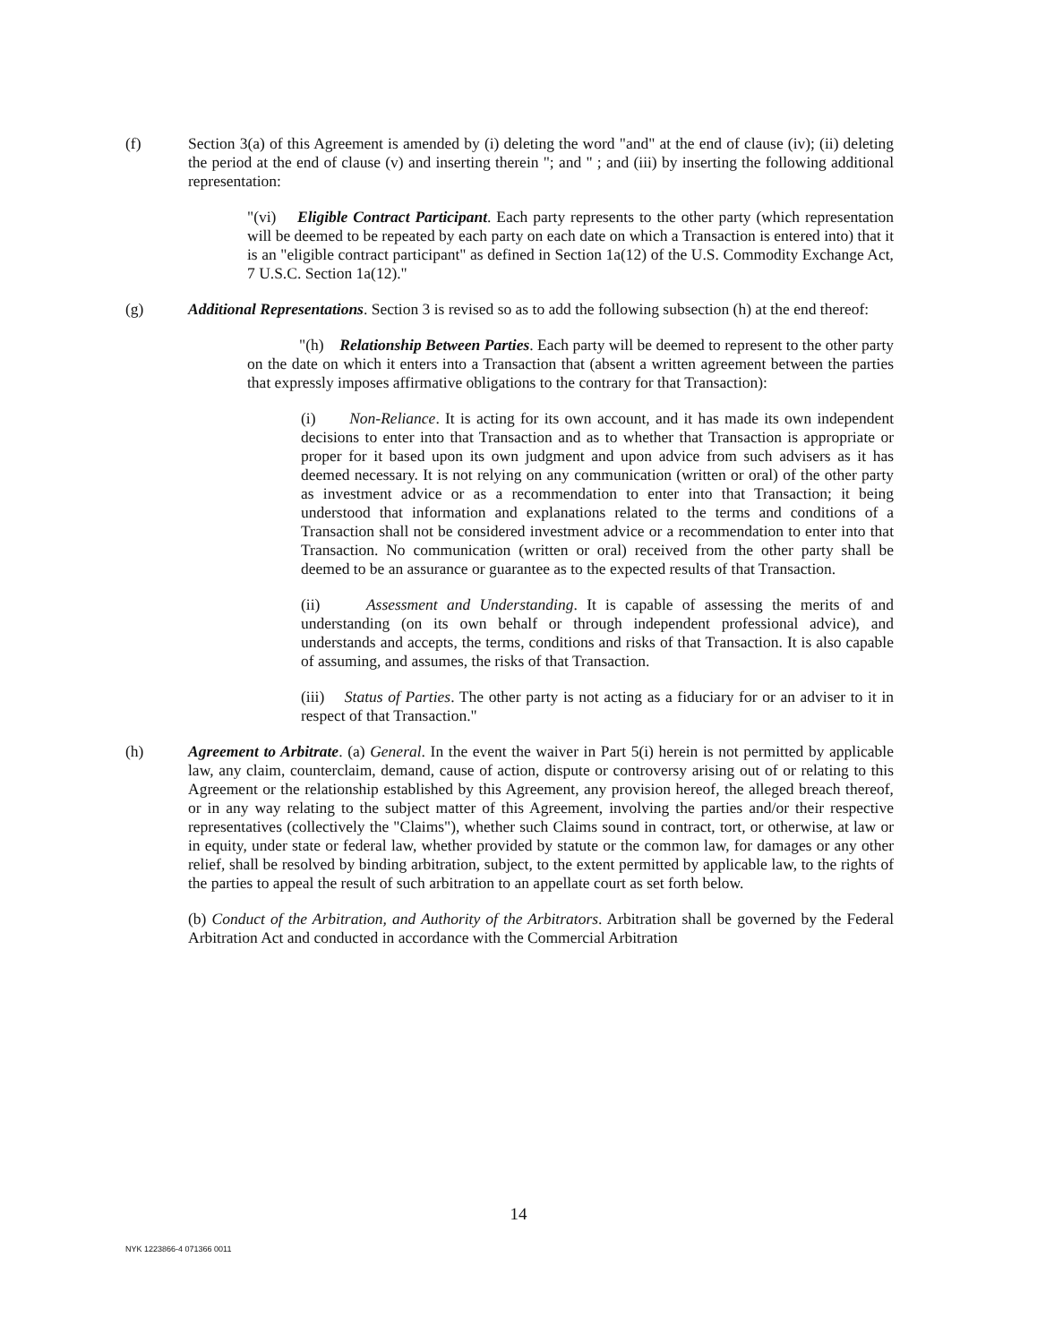(f) Section 3(a) of this Agreement is amended by (i) deleting the word "and" at the end of clause (iv); (ii) deleting the period at the end of clause (v) and inserting therein "; and " ; and (iii) by inserting the following additional representation:
"(vi) Eligible Contract Participant. Each party represents to the other party (which representation will be deemed to be repeated by each party on each date on which a Transaction is entered into) that it is an "eligible contract participant" as defined in Section 1a(12) of the U.S. Commodity Exchange Act, 7 U.S.C. Section 1a(12)."
(g) Additional Representations. Section 3 is revised so as to add the following subsection (h) at the end thereof:
"(h) Relationship Between Parties. Each party will be deemed to represent to the other party on the date on which it enters into a Transaction that (absent a written agreement between the parties that expressly imposes affirmative obligations to the contrary for that Transaction):
(i) Non-Reliance. It is acting for its own account, and it has made its own independent decisions to enter into that Transaction and as to whether that Transaction is appropriate or proper for it based upon its own judgment and upon advice from such advisers as it has deemed necessary. It is not relying on any communication (written or oral) of the other party as investment advice or as a recommendation to enter into that Transaction; it being understood that information and explanations related to the terms and conditions of a Transaction shall not be considered investment advice or a recommendation to enter into that Transaction. No communication (written or oral) received from the other party shall be deemed to be an assurance or guarantee as to the expected results of that Transaction.
(ii) Assessment and Understanding. It is capable of assessing the merits of and understanding (on its own behalf or through independent professional advice), and understands and accepts, the terms, conditions and risks of that Transaction. It is also capable of assuming, and assumes, the risks of that Transaction.
(iii) Status of Parties. The other party is not acting as a fiduciary for or an adviser to it in respect of that Transaction."
(h) Agreement to Arbitrate. (a) General. In the event the waiver in Part 5(i) herein is not permitted by applicable law, any claim, counterclaim, demand, cause of action, dispute or controversy arising out of or relating to this Agreement or the relationship established by this Agreement, any provision hereof, the alleged breach thereof, or in any way relating to the subject matter of this Agreement, involving the parties and/or their respective representatives (collectively the "Claims"), whether such Claims sound in contract, tort, or otherwise, at law or in equity, under state or federal law, whether provided by statute or the common law, for damages or any other relief, shall be resolved by binding arbitration, subject, to the extent permitted by applicable law, to the rights of the parties to appeal the result of such arbitration to an appellate court as set forth below.
(b) Conduct of the Arbitration, and Authority of the Arbitrators. Arbitration shall be governed by the Federal Arbitration Act and conducted in accordance with the Commercial Arbitration
14
NYK 1223866-4 071366 0011